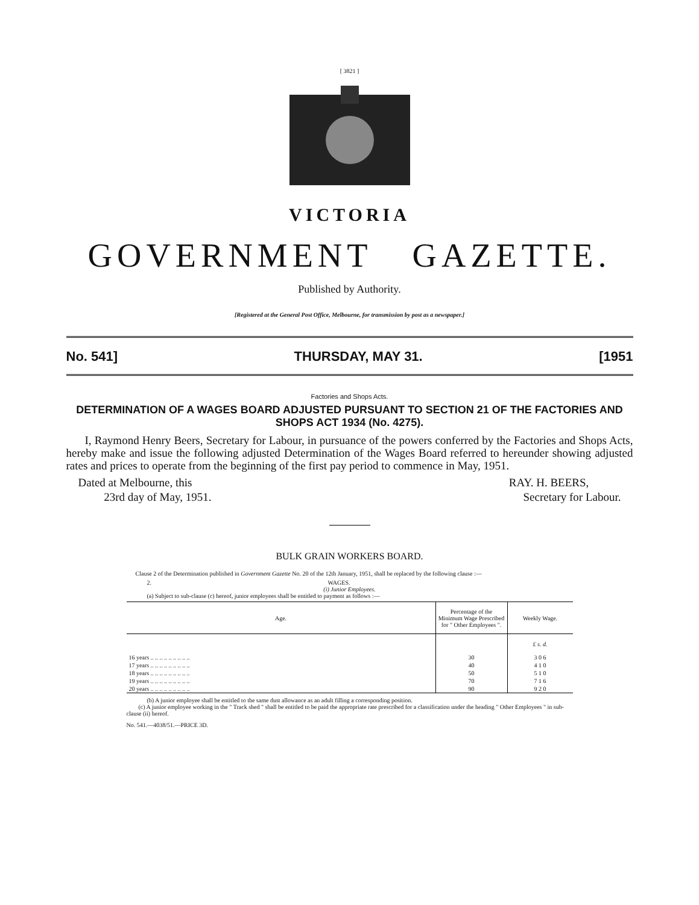[ 3821 ]
VICTORIA
GOVERNMENT GAZETTE.
Published by Authority.
[Registered at the General Post Office, Melbourne, for transmission by post as a newspaper.]
No. 541] THURSDAY, MAY 31. [1951
Factories and Shops Acts.
DETERMINATION OF A WAGES BOARD ADJUSTED PURSUANT TO SECTION 21 OF THE FACTORIES AND SHOPS ACT 1934 (No. 4275).
I, Raymond Henry Beers, Secretary for Labour, in pursuance of the powers conferred by the Factories and Shops Acts, hereby make and issue the following adjusted Determination of the Wages Board referred to hereunder showing adjusted rates and prices to operate from the beginning of the first pay period to commence in May, 1951.
Dated at Melbourne, this
23rd day of May, 1951.
RAY. H. BEERS,
Secretary for Labour.
BULK GRAIN WORKERS BOARD.
Clause 2 of the Determination published in Government Gazette No. 20 of the 12th January, 1951, shall be replaced by the following clause :—
2. WAGES.
(i) Junior Employees.
(a) Subject to sub-clause (c) hereof, junior employees shall be entitled to payment as follows :—
| Age. | Percentage of the Minimum Wage Prescribed for " Other Employees ". | Weekly Wage. |
| --- | --- | --- |
| | | £ s. d. |
| 16 years .. .. .. .. .. .. .. .. .. | 30 | 3 0 6 |
| 17 years .. .. .. .. .. .. .. .. .. | 40 | 4 1 0 |
| 18 years .. .. .. .. .. .. .. .. .. | 50 | 5 1 0 |
| 19 years .. .. .. .. .. .. .. .. .. | 70 | 7 1 6 |
| 20 years .. .. .. .. .. .. .. .. .. | 90 | 9 2 0 |
(b) A junior employee shall be entitled to the same dust allowance as an adult filling a corresponding position.
(c) A junior employee working in the " Track shed " shall be entitled to be paid the appropriate rate prescribed for a classification under the heading " Other Employees " in sub-clause (ii) hereof.
No. 541.—4038/51.—PRICE 3D.